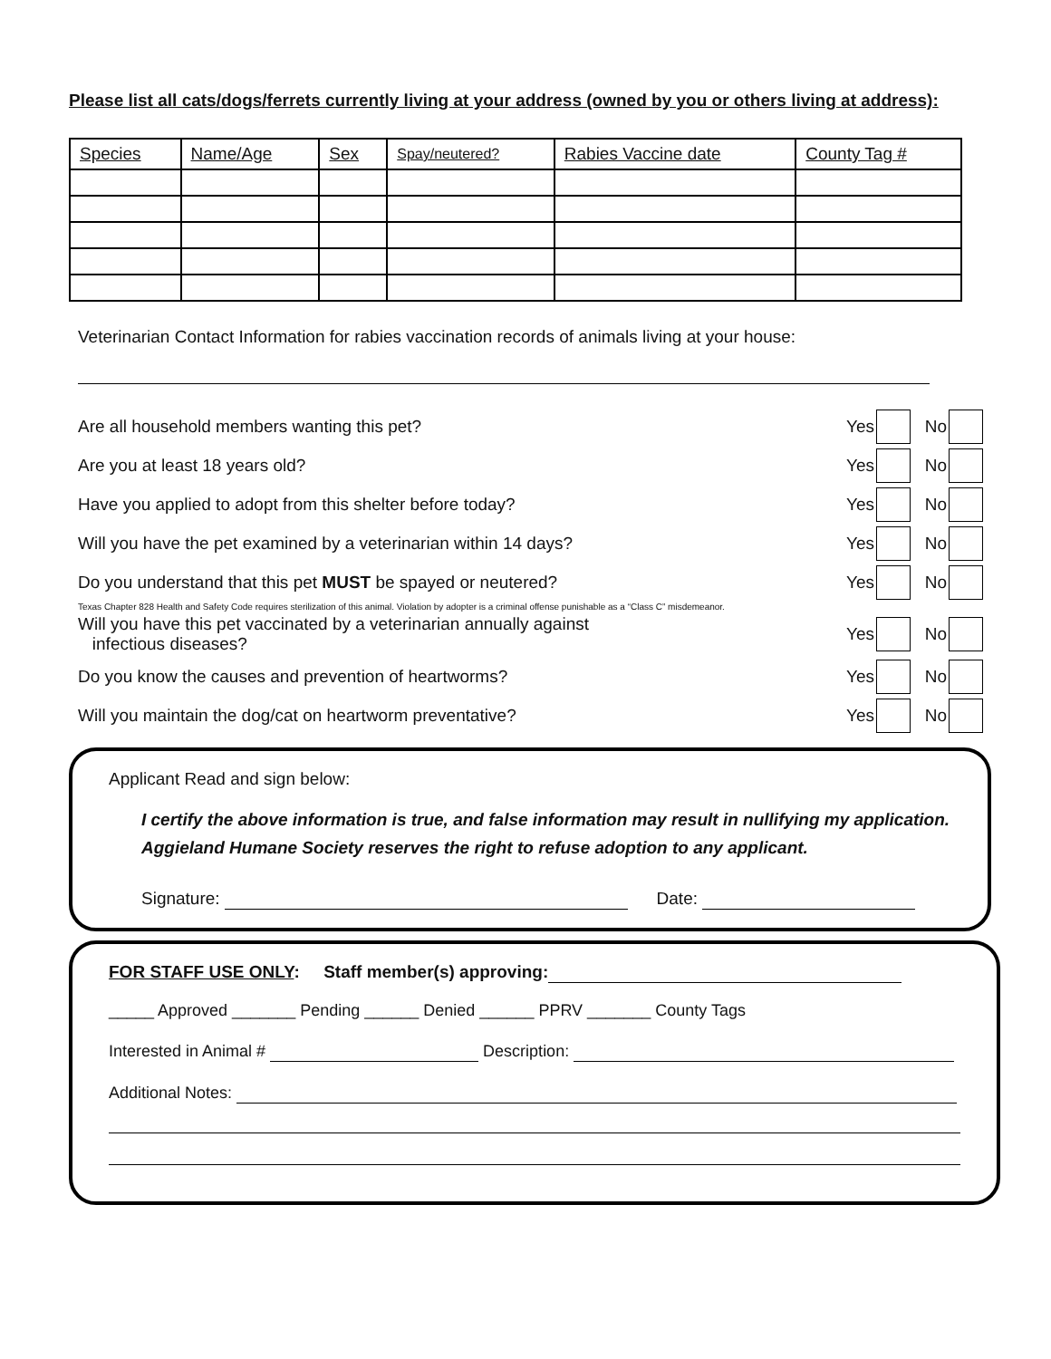Please list all cats/dogs/ferrets currently living at your address (owned by you or others living at address):
| Species | Name/Age | Sex | Spay/neutered? | Rabies Vaccine date | County Tag # |
Veterinarian Contact Information for rabies vaccination records of animals living at your house:
Are all household members wanting this pet? Yes No
Are you at least 18 years old? Yes No
Have you applied to adopt from this shelter before today? Yes No
Will you have the pet examined by a veterinarian within 14 days? Yes No
Do you understand that this pet MUST be spayed or neutered? Yes No
Texas Chapter 828 Health and Safety Code requires sterilization of this animal. Violation by adopter is a criminal offense punishable as a “Class C” misdemeanor.
Will you have this pet vaccinated by a veterinarian annually against
infectious diseases? Yes No
Do you know the causes and prevention of heartworms? Yes No
Will you maintain the dog/cat on heartworm preventative? Yes No
Applicant Read and sign below:
I certify the above information is true, and false information may result in nullifying my application. Aggieland Humane Society reserves the right to refuse adoption to any applicant.
Signature: Date:
FOR STAFF USE ONLY: Staff member(s) approving:
_____ Approved _______ Pending ______ Denied ______ PPRV _______ County Tags
Interested in Animal # Description:
Additional Notes: